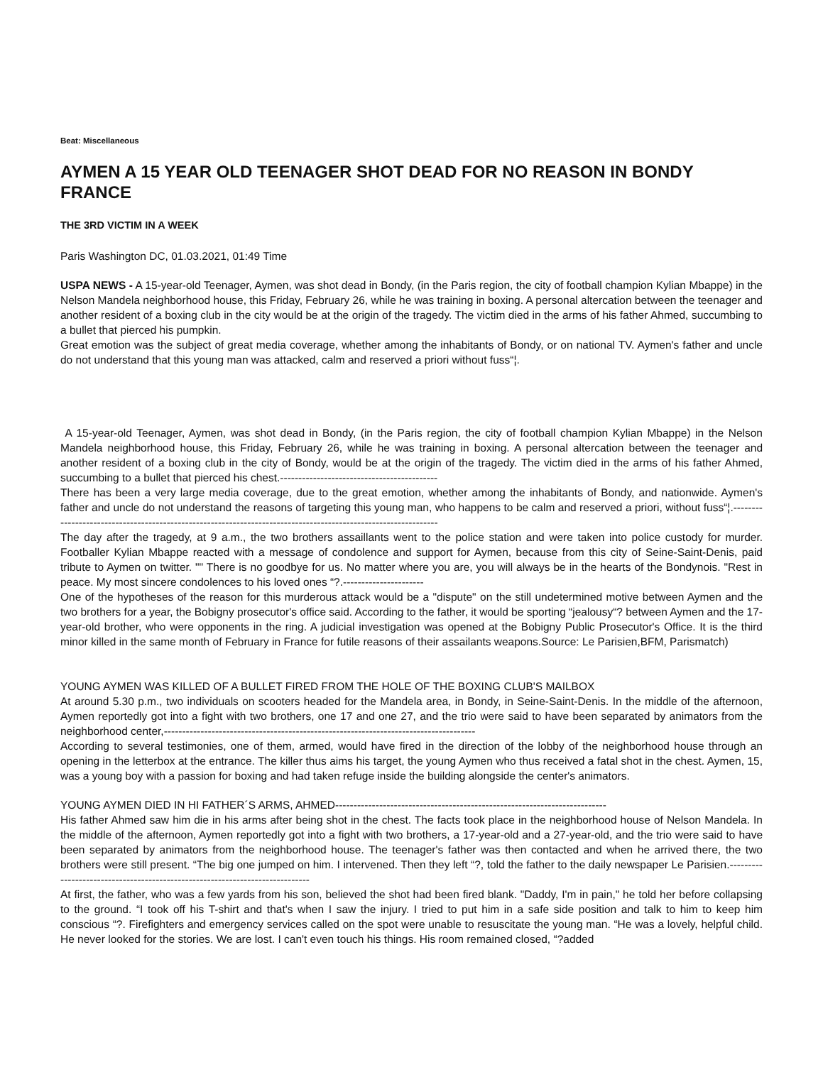Beat: Miscellaneous
AYMEN A 15 YEAR OLD TEENAGER SHOT DEAD FOR NO REASON IN BONDY FRANCE
THE 3RD VICTIM IN A WEEK
Paris Washington DC, 01.03.2021, 01:49 Time
USPA NEWS - A 15-year-old Teenager, Aymen, was shot dead in Bondy, (in the Paris region, the city of football champion Kylian Mbappe) in the Nelson Mandela neighborhood house, this Friday, February 26, while he was training in boxing. A personal altercation between the teenager and another resident of a boxing club in the city would be at the origin of the tragedy. The victim died in the arms of his father Ahmed, succumbing to a bullet that pierced his pumpkin.
Great emotion was the subject of great media coverage, whether among the inhabitants of Bondy, or on national TV. Aymen's father and uncle do not understand that this young man was attacked, calm and reserved a priori without fuss“¦.
A 15-year-old Teenager, Aymen, was shot dead in Bondy, (in the Paris region, the city of football champion Kylian Mbappe) in the Nelson Mandela neighborhood house, this Friday, February 26, while he was training in boxing. A personal altercation between the teenager and another resident of a boxing club in the city of Bondy, would be at the origin of the tragedy. The victim died in the arms of his father Ahmed, succumbing to a bullet that pierced his chest.-------------------------------------------
There has been a very large media coverage, due to the great emotion, whether among the inhabitants of Bondy, and nationwide. Aymen's father and uncle do not understand the reasons of targeting this young man, who happens to be calm and reserved a priori, without fuss“¦.---------------------------------------------------------------------------------------------------------------
The day after the tragedy, at 9 a.m., the two brothers assaillants went to the police station and were taken into police custody for murder. Footballer Kylian Mbappe reacted with a message of condolence and support for Aymen, because from this city of Seine-Saint-Denis, paid tribute to Aymen on twitter. "" There is no goodbye for us. No matter where you are, you will always be in the hearts of the Bondynois. "Rest in peace. My most sincere condolences to his loved ones “?.----------------------
One of the hypotheses of the reason for this murderous attack would be a "dispute" on the still undetermined motive between Aymen and the two brothers for a year, the Bobigny prosecutor's office said. According to the father, it would be sporting “jealousy“? between Aymen and the 17-year-old brother, who were opponents in the ring. A judicial investigation was opened at the Bobigny Public Prosecutor's Office. It is the third minor killed in the same month of February in France for futile reasons of their assailants weapons.Source: Le Parisien,BFM, Parismatch)
YOUNG AYMEN WAS KILLED OF A BULLET FIRED FROM THE HOLE OF THE BOXING CLUB'S MAILBOX
At around 5.30 p.m., two individuals on scooters headed for the Mandela area, in Bondy, in Seine-Saint-Denis. In the middle of the afternoon, Aymen reportedly got into a fight with two brothers, one 17 and one 27, and the trio were said to have been separated by animators from the neighborhood center,-------------------------------------------------------------------------------------
According to several testimonies, one of them, armed, would have fired in the direction of the lobby of the neighborhood house through an opening in the letterbox at the entrance. The killer thus aims his target, the young Aymen who thus received a fatal shot in the chest. Aymen, 15, was a young boy with a passion for boxing and had taken refuge inside the building alongside the center's animators.
YOUNG AYMEN DIED IN HI FATHER´S ARMS, AHMED--------------------------------------------------------------------------
His father Ahmed saw him die in his arms after being shot in the chest. The facts took place in the neighborhood house of Nelson Mandela. In the middle of the afternoon, Aymen reportedly got into a fight with two brothers, a 17-year-old and a 27-year-old, and the trio were said to have been separated by animators from the neighborhood house. The teenager's father was then contacted and when he arrived there, the two brothers were still present. “The big one jumped on him. I intervened. Then they left “?, told the father to the daily newspaper Le Parisien.-----------------------------------------------------------------------------
At first, the father, who was a few yards from his son, believed the shot had been fired blank. "Daddy, I'm in pain," he told her before collapsing to the ground. “I took off his T-shirt and that's when I saw the injury. I tried to put him in a safe side position and talk to him to keep him conscious “?. Firefighters and emergency services called on the spot were unable to resuscitate the young man. “He was a lovely, helpful child. He never looked for the stories. We are lost. I can't even touch his things. His room remained closed, “?added